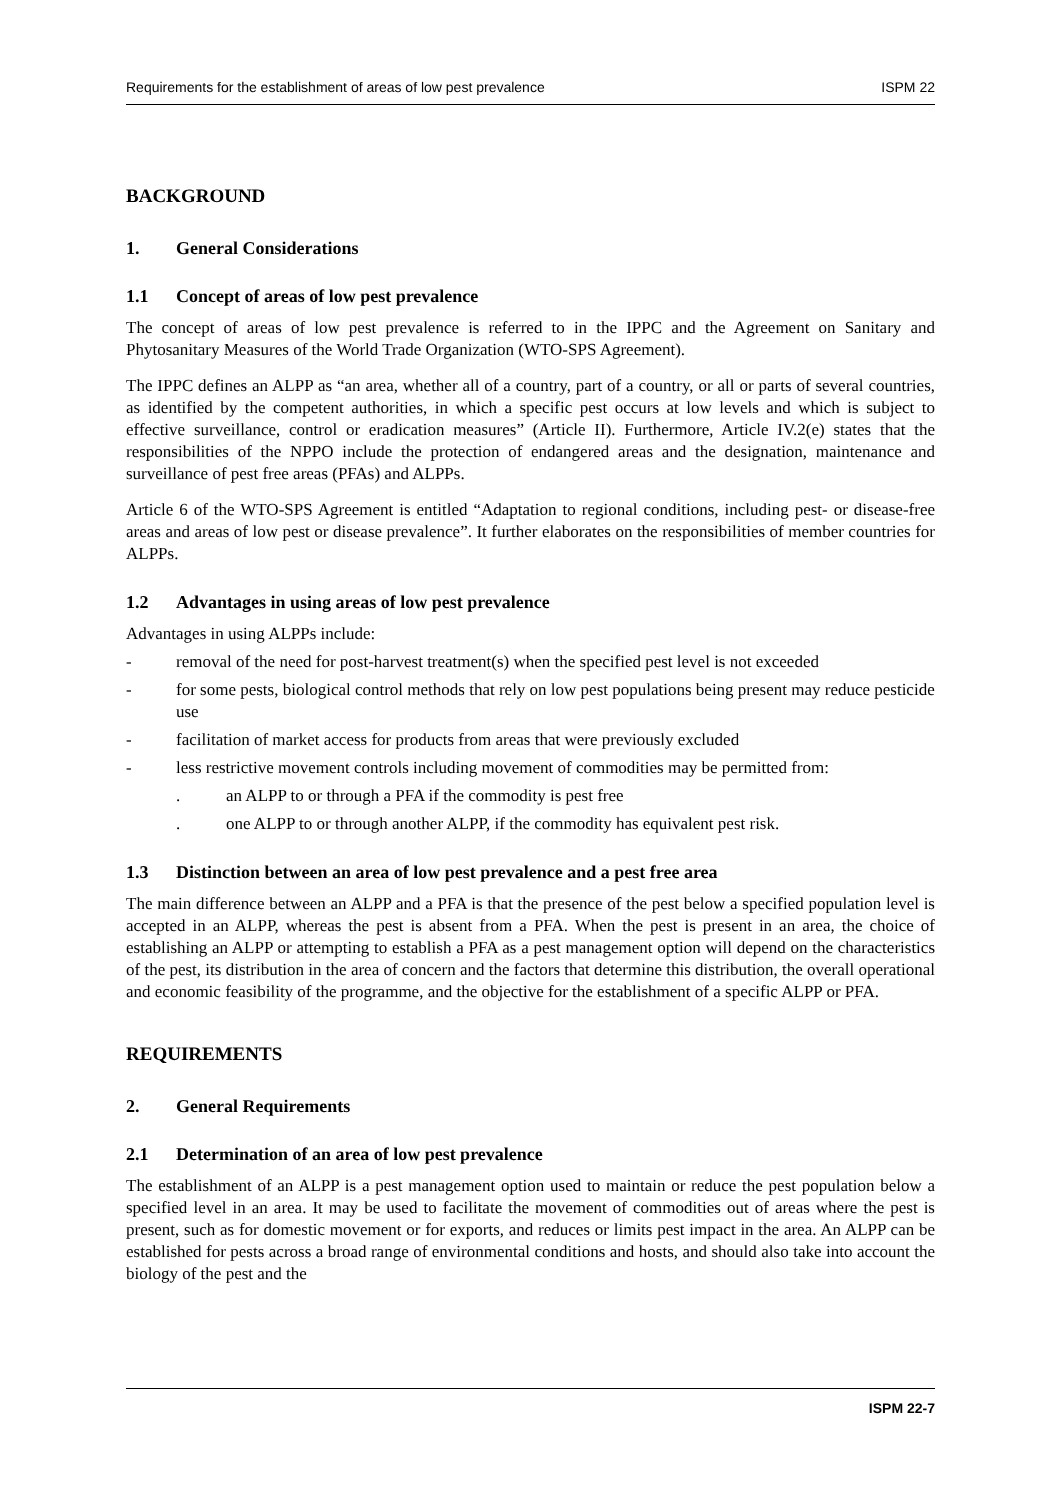Requirements for the establishment of areas of low pest prevalence ISPM 22
BACKGROUND
1. General Considerations
1.1 Concept of areas of low pest prevalence
The concept of areas of low pest prevalence is referred to in the IPPC and the Agreement on Sanitary and Phytosanitary Measures of the World Trade Organization (WTO-SPS Agreement).
The IPPC defines an ALPP as “an area, whether all of a country, part of a country, or all or parts of several countries, as identified by the competent authorities, in which a specific pest occurs at low levels and which is subject to effective surveillance, control or eradication measures” (Article II). Furthermore, Article IV.2(e) states that the responsibilities of the NPPO include the protection of endangered areas and the designation, maintenance and surveillance of pest free areas (PFAs) and ALPPs.
Article 6 of the WTO-SPS Agreement is entitled “Adaptation to regional conditions, including pest- or disease-free areas and areas of low pest or disease prevalence”. It further elaborates on the responsibilities of member countries for ALPPs.
1.2 Advantages in using areas of low pest prevalence
Advantages in using ALPPs include:
- removal of the need for post-harvest treatment(s) when the specified pest level is not exceeded
- for some pests, biological control methods that rely on low pest populations being present may reduce pesticide use
- facilitation of market access for products from areas that were previously excluded
- less restrictive movement controls including movement of commodities may be permitted from:
. an ALPP to or through a PFA if the commodity is pest free
. one ALPP to or through another ALPP, if the commodity has equivalent pest risk.
1.3 Distinction between an area of low pest prevalence and a pest free area
The main difference between an ALPP and a PFA is that the presence of the pest below a specified population level is accepted in an ALPP, whereas the pest is absent from a PFA. When the pest is present in an area, the choice of establishing an ALPP or attempting to establish a PFA as a pest management option will depend on the characteristics of the pest, its distribution in the area of concern and the factors that determine this distribution, the overall operational and economic feasibility of the programme, and the objective for the establishment of a specific ALPP or PFA.
REQUIREMENTS
2. General Requirements
2.1 Determination of an area of low pest prevalence
The establishment of an ALPP is a pest management option used to maintain or reduce the pest population below a specified level in an area. It may be used to facilitate the movement of commodities out of areas where the pest is present, such as for domestic movement or for exports, and reduces or limits pest impact in the area. An ALPP can be established for pests across a broad range of environmental conditions and hosts, and should also take into account the biology of the pest and the
ISPM 22-7